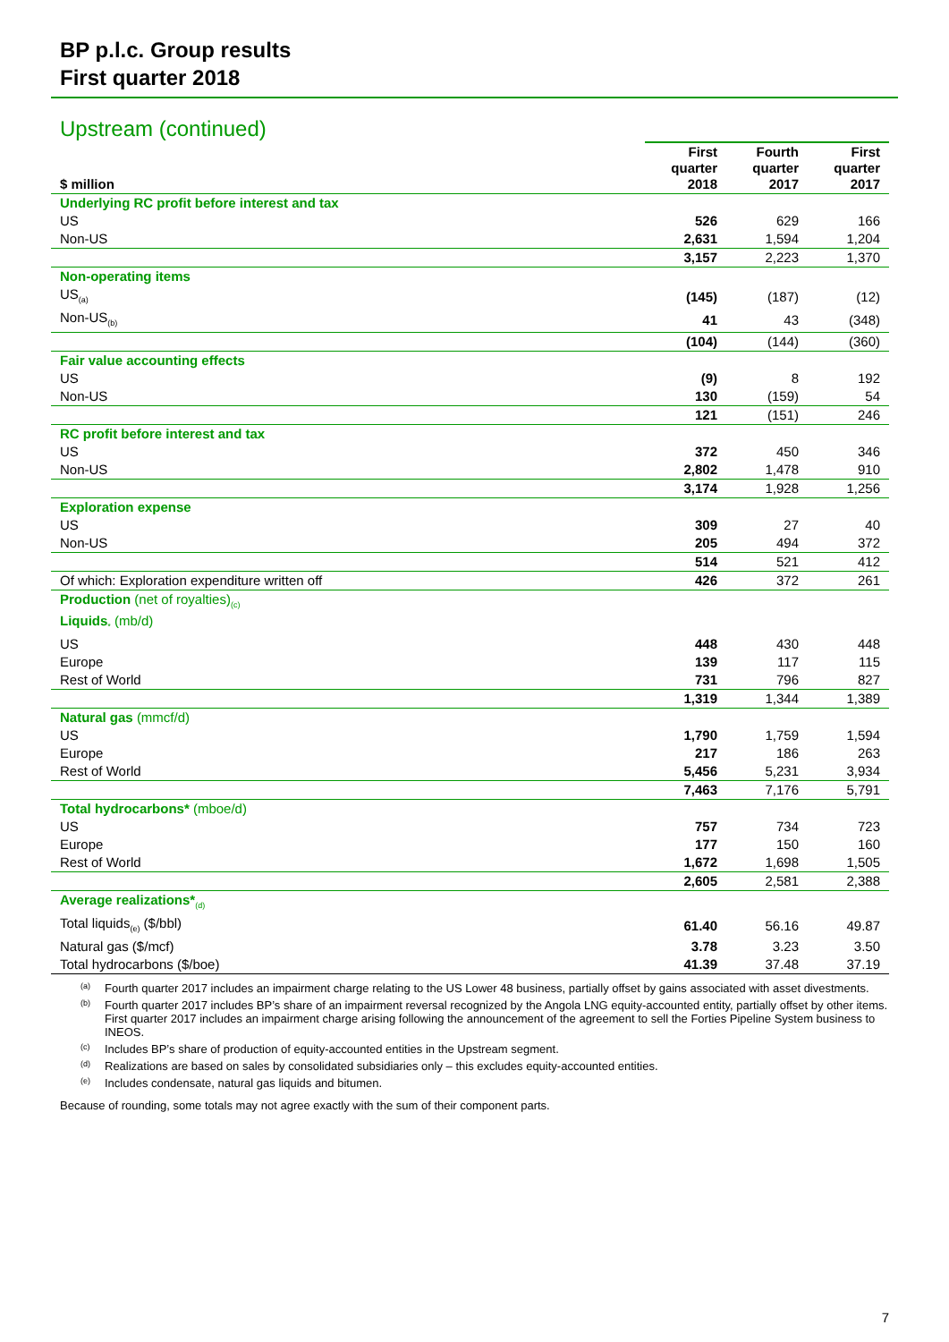BP p.l.c. Group results
First quarter 2018
Upstream (continued)
| $ million | | First quarter 2018 | Fourth quarter 2017 | First quarter 2017 |
| Underlying RC profit before interest and tax | | | | |
| US | | 526 | 629 | 166 |
| Non-US | | 2,631 | 1,594 | 1,204 |
| | | 3,157 | 2,223 | 1,370 |
| Non-operating items | | | | |
| US<sub>(a)</sub> | | (145) | (187) | (12) |
| Non-US<sub>(b)</sub> | | 41 | 43 | (348) |
| | | (104) | (144) | (360) |
| Fair value accounting effects | | | | |
| US | | (9) | 8 | 192 |
| Non-US | | 130 | (159) | 54 |
| | | 121 | (151) | 246 |
| RC profit before interest and tax | | | | |
| US | | 372 | 450 | 346 |
| Non-US | | 2,802 | 1,478 | 910 |
| | | 3,174 | 1,928 | 1,256 |
| Exploration expense | | | | |
| US | | 309 | 27 | 40 |
| Non-US | | 205 | 494 | 372 |
| | | 514 | 521 | 412 |
| Of which: Exploration expenditure written off | | 426 | 372 | 261 |
| Production (net of royalties)<sub>(c)</sub> Liquids <sub>*</sub> (mb/d) | | | | |
| US | | 448 | 430 | 448 |
| Europe | | 139 | 117 | 115 |
| Rest of World | | 731 | 796 | 827 |
| | | 1,319 | 1,344 | 1,389 |
| Natural gas (mmcf/d) | | | | |
| US | | 1,790 | 1,759 | 1,594 |
| Europe | | 217 | 186 | 263 |
| Rest of World | | 5,456 | 5,231 | 3,934 |
| | | 7,463 | 7,176 | 5,791 |
| Total hydrocarbons* (mboe/d) | | | | |
| US | | 757 | 734 | 723 |
| Europe | | 177 | 150 | 160 |
| Rest of World | | 1,672 | 1,698 | 1,505 |
| | | 2,605 | 2,581 | 2,388 |
| Average realizations*<sub>(d)</sub> | | | | |
| Total liquids<sub>(e)</sub> ($/bbl) | | 61.40 | 56.16 | 49.87 |
| Natural gas ($/mcf) | | 3.78 | 3.23 | 3.50 |
| Total hydrocarbons ($/boe) | | 41.39 | 37.48 | 37.19 |
(a) Fourth quarter 2017 includes an impairment charge relating to the US Lower 48 business, partially offset by gains associated with asset divestments.
(b) Fourth quarter 2017 includes BP’s share of an impairment reversal recognized by the Angola LNG equity-accounted entity, partially offset by other items. First quarter 2017 includes an impairment charge arising following the announcement of the agreement to sell the Forties Pipeline System business to INEOS.
(c) Includes BP’s share of production of equity-accounted entities in the Upstream segment.
(d) Realizations are based on sales by consolidated subsidiaries only – this excludes equity-accounted entities.
(e) Includes condensate, natural gas liquids and bitumen.
Because of rounding, some totals may not agree exactly with the sum of their component parts.
7